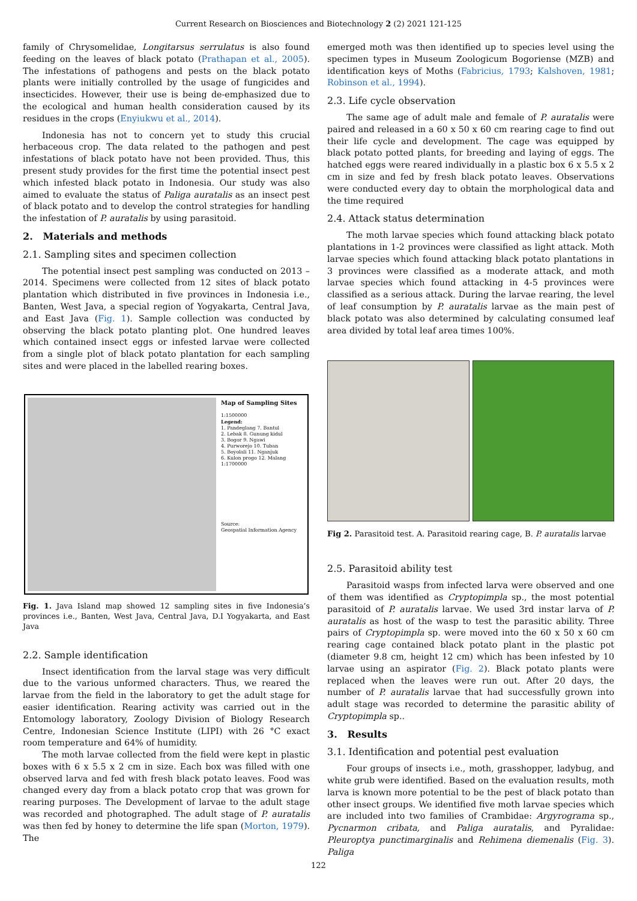Current Research on Biosciences and Biotechnology 2 (2) 2021 121-125
family of Chrysomelidae, Longitarsus serrulatus is also found feeding on the leaves of black potato (Prathapan et al., 2005). The infestations of pathogens and pests on the black potato plants were initially controlled by the usage of fungicides and insecticides. However, their use is being de-emphasized due to the ecological and human health consideration caused by its residues in the crops (Enyiukwu et al., 2014).
Indonesia has not to concern yet to study this crucial herbaceous crop. The data related to the pathogen and pest infestations of black potato have not been provided. Thus, this present study provides for the first time the potential insect pest which infested black potato in Indonesia. Our study was also aimed to evaluate the status of Paliga auratalis as an insect pest of black potato and to develop the control strategies for handling the infestation of P. auratalis by using parasitoid.
2. Materials and methods
2.1. Sampling sites and specimen collection
The potential insect pest sampling was conducted on 2013 – 2014. Specimens were collected from 12 sites of black potato plantation which distributed in five provinces in Indonesia i.e., Banten, West Java, a special region of Yogyakarta, Central Java, and East Java (Fig. 1). Sample collection was conducted by observing the black potato planting plot. One hundred leaves which contained insect eggs or infested larvae were collected from a single plot of black potato plantation for each sampling sites and were placed in the labelled rearing boxes.
Map of Sampling Sites
1:1500000
Legend:
1. Pandeglang 7. Bantul
2. Lebak 8. Gunung kidul
3. Bogor 9. Ngawi
4. Purworejo 10. Tuban
5. Boyolali 11. Nganjuk
6. Kulon progo 12. Malang
1:1700000
Source:
Geospatial Information Agency
Fig. 1. Java Island map showed 12 sampling sites in five Indonesia’s provinces i.e., Banten, West Java, Central Java, D.I Yogyakarta, and East Java
2.2. Sample identification
Insect identification from the larval stage was very difficult due to the various unformed characters. Thus, we reared the larvae from the field in the laboratory to get the adult stage for easier identification. Rearing activity was carried out in the Entomology laboratory, Zoology Division of Biology Research Centre, Indonesian Science Institute (LIPI) with 26 °C exact room temperature and 64% of humidity.
The moth larvae collected from the field were kept in plastic boxes with 6 x 5.5 x 2 cm in size. Each box was filled with one observed larva and fed with fresh black potato leaves. Food was changed every day from a black potato crop that was grown for rearing purposes. The Development of larvae to the adult stage was recorded and photographed. The adult stage of P. auratalis was then fed by honey to determine the life span (Morton, 1979). The
emerged moth was then identified up to species level using the specimen types in Museum Zoologicum Bogoriense (MZB) and identification keys of Moths (Fabricius, 1793; Kalshoven, 1981; Robinson et al., 1994).
2.3. Life cycle observation
The same age of adult male and female of P. auratalis were paired and released in a 60 x 50 x 60 cm rearing cage to find out their life cycle and development. The cage was equipped by black potato potted plants, for breeding and laying of eggs. The hatched eggs were reared individually in a plastic box 6 x 5.5 x 2 cm in size and fed by fresh black potato leaves. Observations were conducted every day to obtain the morphological data and the time required
2.4. Attack status determination
The moth larvae species which found attacking black potato plantations in 1-2 provinces were classified as light attack. Moth larvae species which found attacking black potato plantations in 3 provinces were classified as a moderate attack, and moth larvae species which found attacking in 4-5 provinces were classified as a serious attack. During the larvae rearing, the level of leaf consumption by P. auratalis larvae as the main pest of black potato was also determined by calculating consumed leaf area divided by total leaf area times 100%.
Fig 2. Parasitoid test. A. Parasitoid rearing cage, B. P. auratalis larvae
2.5. Parasitoid ability test
Parasitoid wasps from infected larva were observed and one of them was identified as Cryptopimpla sp., the most potential parasitoid of P. auratalis larvae. We used 3rd instar larva of P. auratalis as host of the wasp to test the parasitic ability. Three pairs of Cryptopimpla sp. were moved into the 60 x 50 x 60 cm rearing cage contained black potato plant in the plastic pot (diameter 9.8 cm, height 12 cm) which has been infested by 10 larvae using an aspirator (Fig. 2). Black potato plants were replaced when the leaves were run out. After 20 days, the number of P. auratalis larvae that had successfully grown into adult stage was recorded to determine the parasitic ability of Cryptopimpla sp..
3. Results
3.1. Identification and potential pest evaluation
Four groups of insects i.e., moth, grasshopper, ladybug, and white grub were identified. Based on the evaluation results, moth larva is known more potential to be the pest of black potato than other insect groups. We identified five moth larvae species which are included into two families of Crambidae: Argyrograma sp., Pycnarmon cribata, and Paliga auratalis, and Pyralidae: Pleuroptya punctimarginalis and Rehimena diemenalis (Fig. 3). Paliga
122